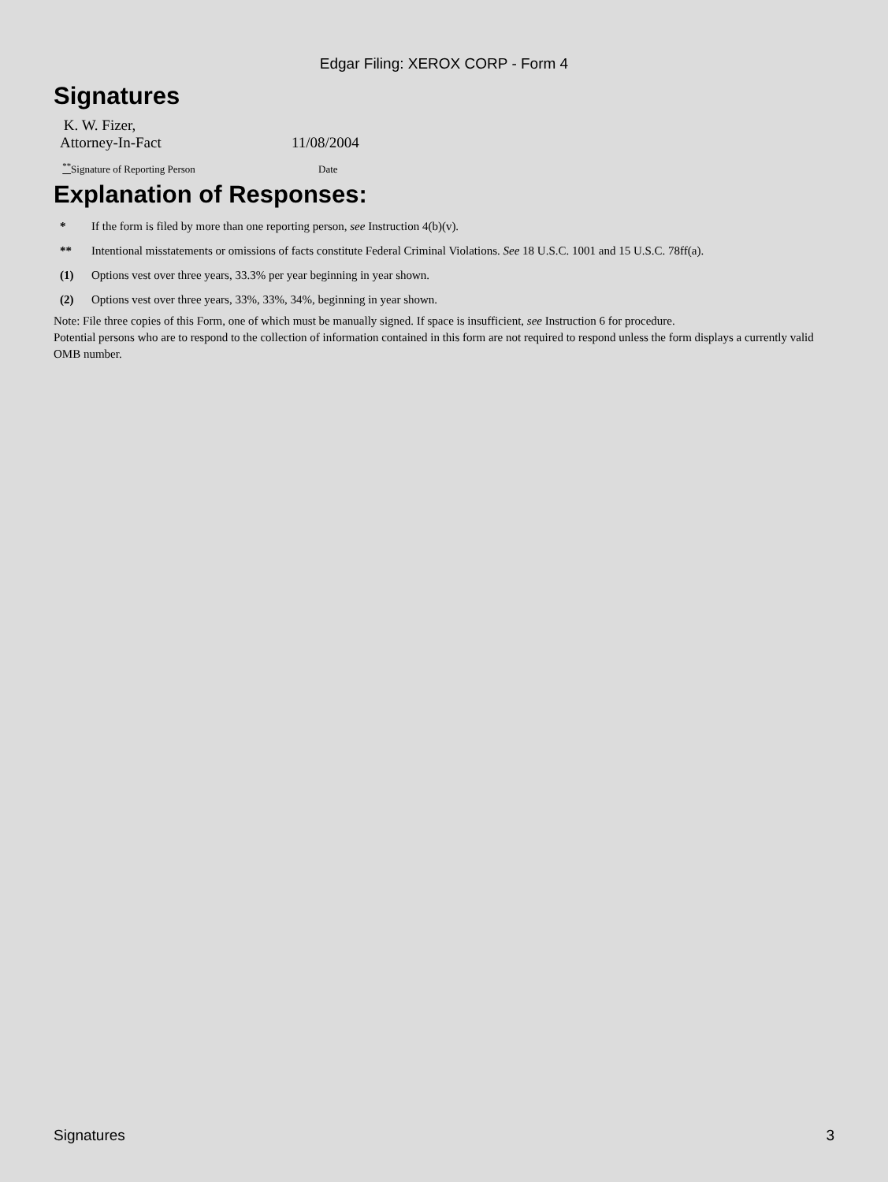Edgar Filing: XEROX CORP - Form 4
Signatures
| K. W. Fizer, Attorney-In-Fact | 11/08/2004 |
| <sup>**</sup> Signature of Reporting Person | Date |
Explanation of Responses:
| * | If the form is filed by more than one reporting person, see Instruction 4(b)(v). |
| ** | Intentional misstatements or omissions of facts constitute Federal Criminal Violations. See 18 U.S.C. 1001 and 15 U.S.C. 78ff(a). |
| (1) | Options vest over three years, 33.3% per year beginning in year shown. |
| (2) | Options vest over three years, 33%, 33%, 34%, beginning in year shown. |
Note: File three copies of this Form, one of which must be manually signed. If space is insufficient, see Instruction 6 for procedure.
Potential persons who are to respond to the collection of information contained in this form are not required to respond unless the form displays a currently valid OMB number.
Signatures 3